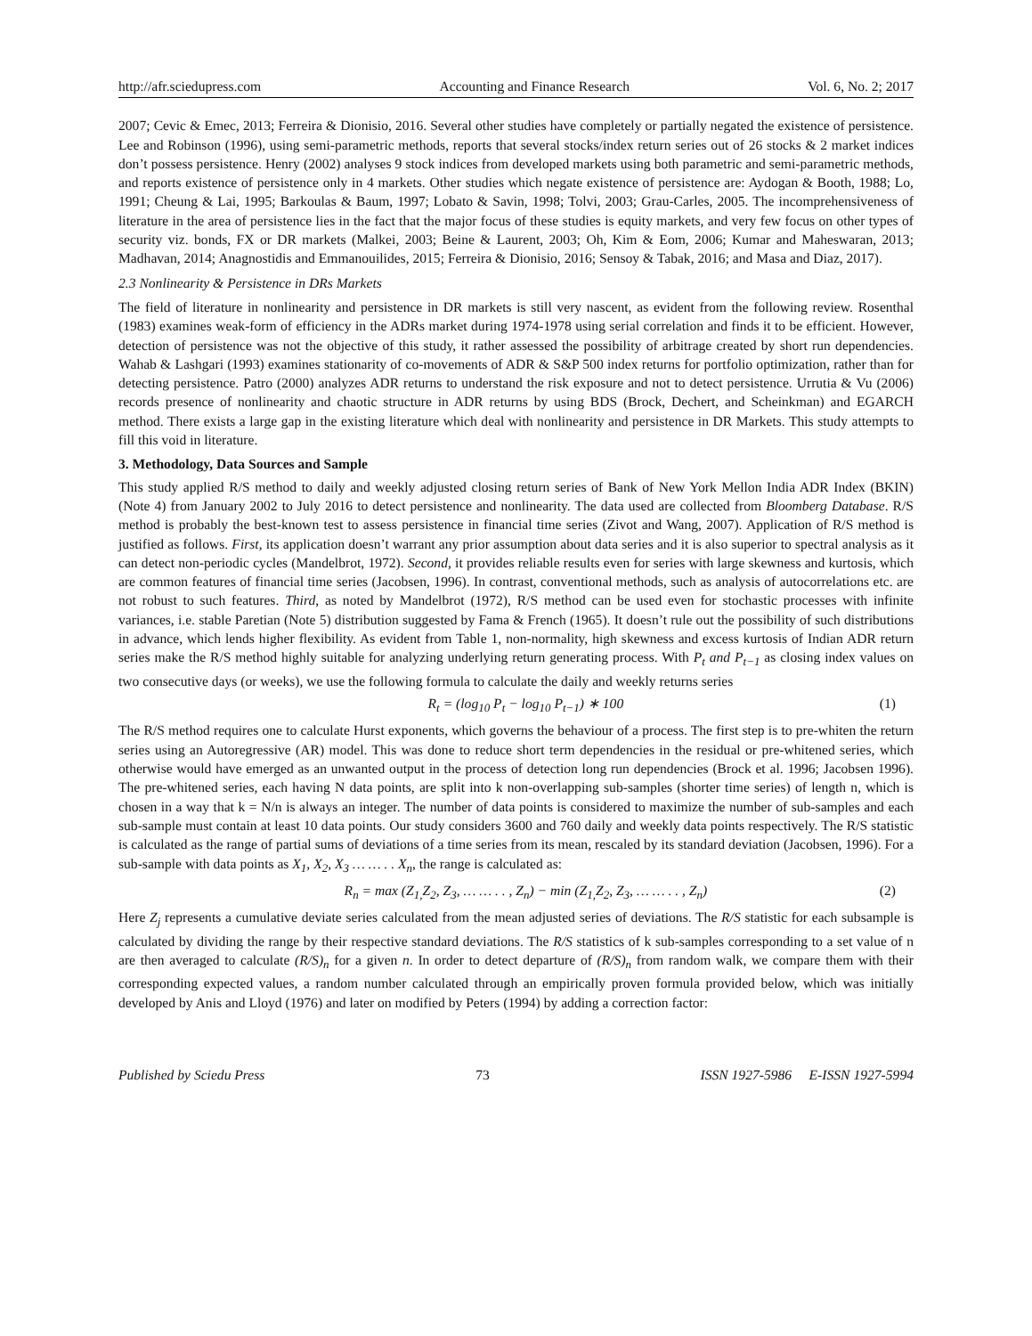http://afr.sciedupress.com Accounting and Finance Research Vol. 6, No. 2; 2017
2007; Cevic & Emec, 2013; Ferreira & Dionisio, 2016. Several other studies have completely or partially negated the existence of persistence. Lee and Robinson (1996), using semi-parametric methods, reports that several stocks/index return series out of 26 stocks & 2 market indices don’t possess persistence. Henry (2002) analyses 9 stock indices from developed markets using both parametric and semi-parametric methods, and reports existence of persistence only in 4 markets. Other studies which negate existence of persistence are: Aydogan & Booth, 1988; Lo, 1991; Cheung & Lai, 1995; Barkoulas & Baum, 1997; Lobato & Savin, 1998; Tolvi, 2003; Grau-Carles, 2005. The incomprehensiveness of literature in the area of persistence lies in the fact that the major focus of these studies is equity markets, and very few focus on other types of security viz. bonds, FX or DR markets (Malkei, 2003; Beine & Laurent, 2003; Oh, Kim & Eom, 2006; Kumar and Maheswaran, 2013; Madhavan, 2014; Anagnostidis and Emmanouilides, 2015; Ferreira & Dionisio, 2016; Sensoy & Tabak, 2016; and Masa and Diaz, 2017).
2.3 Nonlinearity & Persistence in DRs Markets
The field of literature in nonlinearity and persistence in DR markets is still very nascent, as evident from the following review. Rosenthal (1983) examines weak-form of efficiency in the ADRs market during 1974-1978 using serial correlation and finds it to be efficient. However, detection of persistence was not the objective of this study, it rather assessed the possibility of arbitrage created by short run dependencies. Wahab & Lashgari (1993) examines stationarity of co-movements of ADR & S&P 500 index returns for portfolio optimization, rather than for detecting persistence. Patro (2000) analyzes ADR returns to understand the risk exposure and not to detect persistence. Urrutia & Vu (2006) records presence of nonlinearity and chaotic structure in ADR returns by using BDS (Brock, Dechert, and Scheinkman) and EGARCH method. There exists a large gap in the existing literature which deal with nonlinearity and persistence in DR Markets. This study attempts to fill this void in literature.
3. Methodology, Data Sources and Sample
This study applied R/S method to daily and weekly adjusted closing return series of Bank of New York Mellon India ADR Index (BKIN) (Note 4) from January 2002 to July 2016 to detect persistence and nonlinearity. The data used are collected from Bloomberg Database. R/S method is probably the best-known test to assess persistence in financial time series (Zivot and Wang, 2007). Application of R/S method is justified as follows. First, its application doesn’t warrant any prior assumption about data series and it is also superior to spectral analysis as it can detect non-periodic cycles (Mandelbrot, 1972). Second, it provides reliable results even for series with large skewness and kurtosis, which are common features of financial time series (Jacobsen, 1996). In contrast, conventional methods, such as analysis of autocorrelations etc. are not robust to such features. Third, as noted by Mandelbrot (1972), R/S method can be used even for stochastic processes with infinite variances, i.e. stable Paretian (Note 5) distribution suggested by Fama & French (1965). It doesn’t rule out the possibility of such distributions in advance, which lends higher flexibility. As evident from Table 1, non-normality, high skewness and excess kurtosis of Indian ADR return series make the R/S method highly suitable for analyzing underlying return generating process. With P<sub>t</sub> and P<sub>t−1</sub> as closing index values on two consecutive days (or weeks), we use the following formula to calculate the daily and weekly returns series
R<sub>t</sub> = (log<sub>10</sub> P<sub>t</sub> − log<sub>10</sub> P<sub>t−1</sub>) ∗ 100 (1)
The R/S method requires one to calculate Hurst exponents, which governs the behaviour of a process. The first step is to pre-whiten the return series using an Autoregressive (AR) model. This was done to reduce short term dependencies in the residual or pre-whitened series, which otherwise would have emerged as an unwanted output in the process of detection long run dependencies (Brock et al. 1996; Jacobsen 1996). The pre-whitened series, each having N data points, are split into k non-overlapping sub-samples (shorter time series) of length n, which is chosen in a way that k = N/n is always an integer. The number of data points is considered to maximize the number of sub-samples and each sub-sample must contain at least 10 data points. Our study considers 3600 and 760 daily and weekly data points respectively. The R/S statistic is calculated as the range of partial sums of deviations of a time series from its mean, rescaled by its standard deviation (Jacobsen, 1996). For a sub-sample with data points as X<sub>1</sub>, X<sub>2</sub>, X<sub>3</sub> … … . . X<sub>n</sub>, the range is calculated as:
R<sub>n</sub> = max (Z<sub>1,</sub>Z<sub>2</sub>, Z<sub>3</sub>, … … . . , Z<sub>n</sub>) − min (Z<sub>1,</sub>Z<sub>2</sub>, Z<sub>3</sub>, … … . . , Z<sub>n</sub>) (2)
Here Z<sub>j</sub> represents a cumulative deviate series calculated from the mean adjusted series of deviations. The R/S statistic for each subsample is calculated by dividing the range by their respective standard deviations. The R/S statistics of k sub-samples corresponding to a set value of n are then averaged to calculate (R/S)<sub>n</sub> for a given n. In order to detect departure of (R/S)<sub>n</sub> from random walk, we compare them with their corresponding expected values, a random number calculated through an empirically proven formula provided below, which was initially developed by Anis and Lloyd (1976) and later on modified by Peters (1994) by adding a correction factor:
Published by Sciedu Press 73 ISSN 1927-5986 E-ISSN 1927-5994